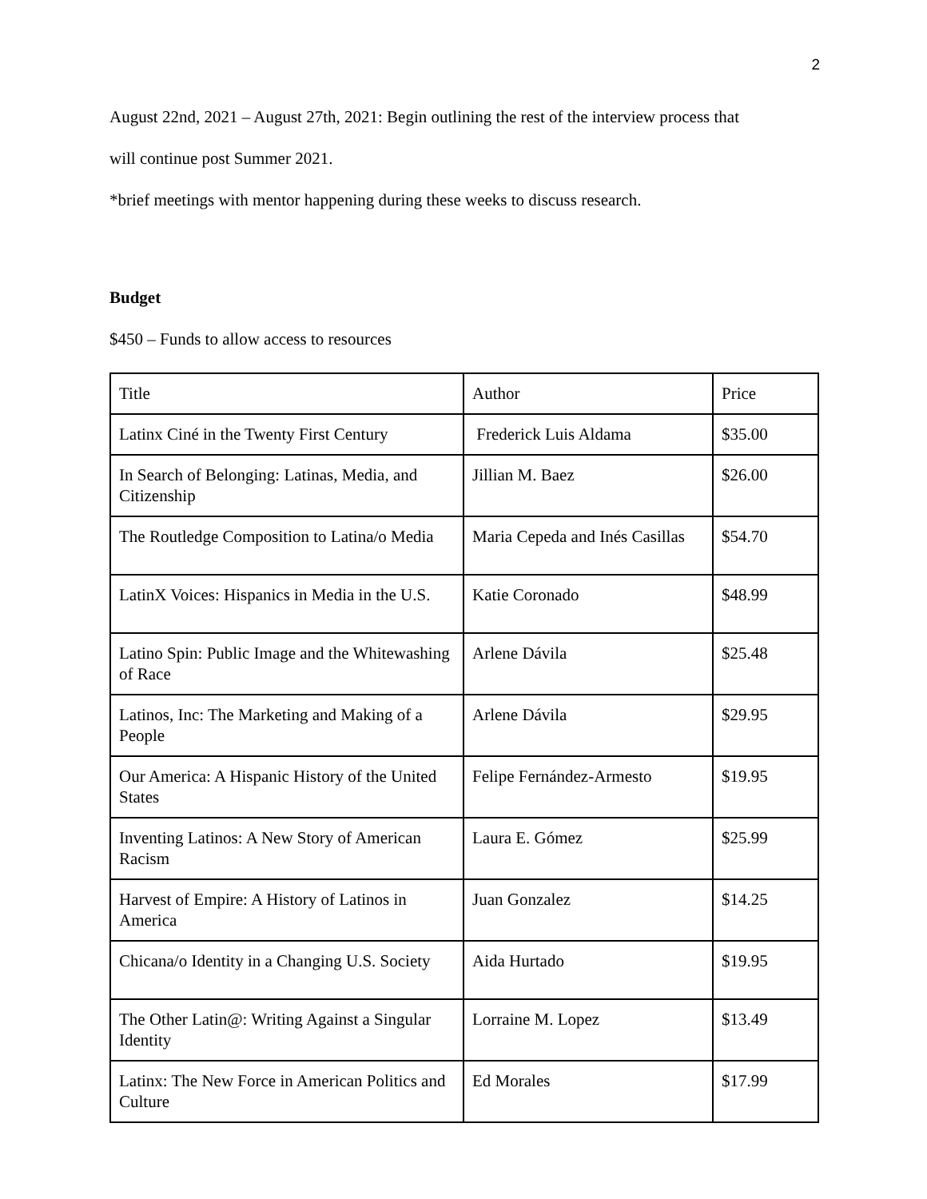2
August 22nd, 2021 – August 27th, 2021: Begin outlining the rest of the interview process that
will continue post Summer 2021.
*brief meetings with mentor happening during these weeks to discuss research.
Budget
$450 – Funds to allow access to resources
| Title | Author | Price |
| Latinx Ciné in the Twenty First Century | Frederick Luis Aldama | $35.00 |
| In Search of Belonging: Latinas, Media, and Citizenship | Jillian M. Baez | $26.00 |
| The Routledge Composition to Latina/o Media | Maria Cepeda and Inés Casillas | $54.70 |
| LatinX Voices: Hispanics in Media in the U.S. | Katie Coronado | $48.99 |
| Latino Spin: Public Image and the Whitewashing of Race | Arlene Dávila | $25.48 |
| Latinos, Inc: The Marketing and Making of a People | Arlene Dávila | $29.95 |
| Our America: A Hispanic History of the United States | Felipe Fernández-Armesto | $19.95 |
| Inventing Latinos: A New Story of American Racism | Laura E. Gómez | $25.99 |
| Harvest of Empire: A History of Latinos in America | Juan Gonzalez | $14.25 |
| Chicana/o Identity in a Changing U.S. Society | Aida Hurtado | $19.95 |
| The Other Latin@: Writing Against a Singular Identity | Lorraine M. Lopez | $13.49 |
| Latinx: The New Force in American Politics and Culture | Ed Morales | $17.99 |